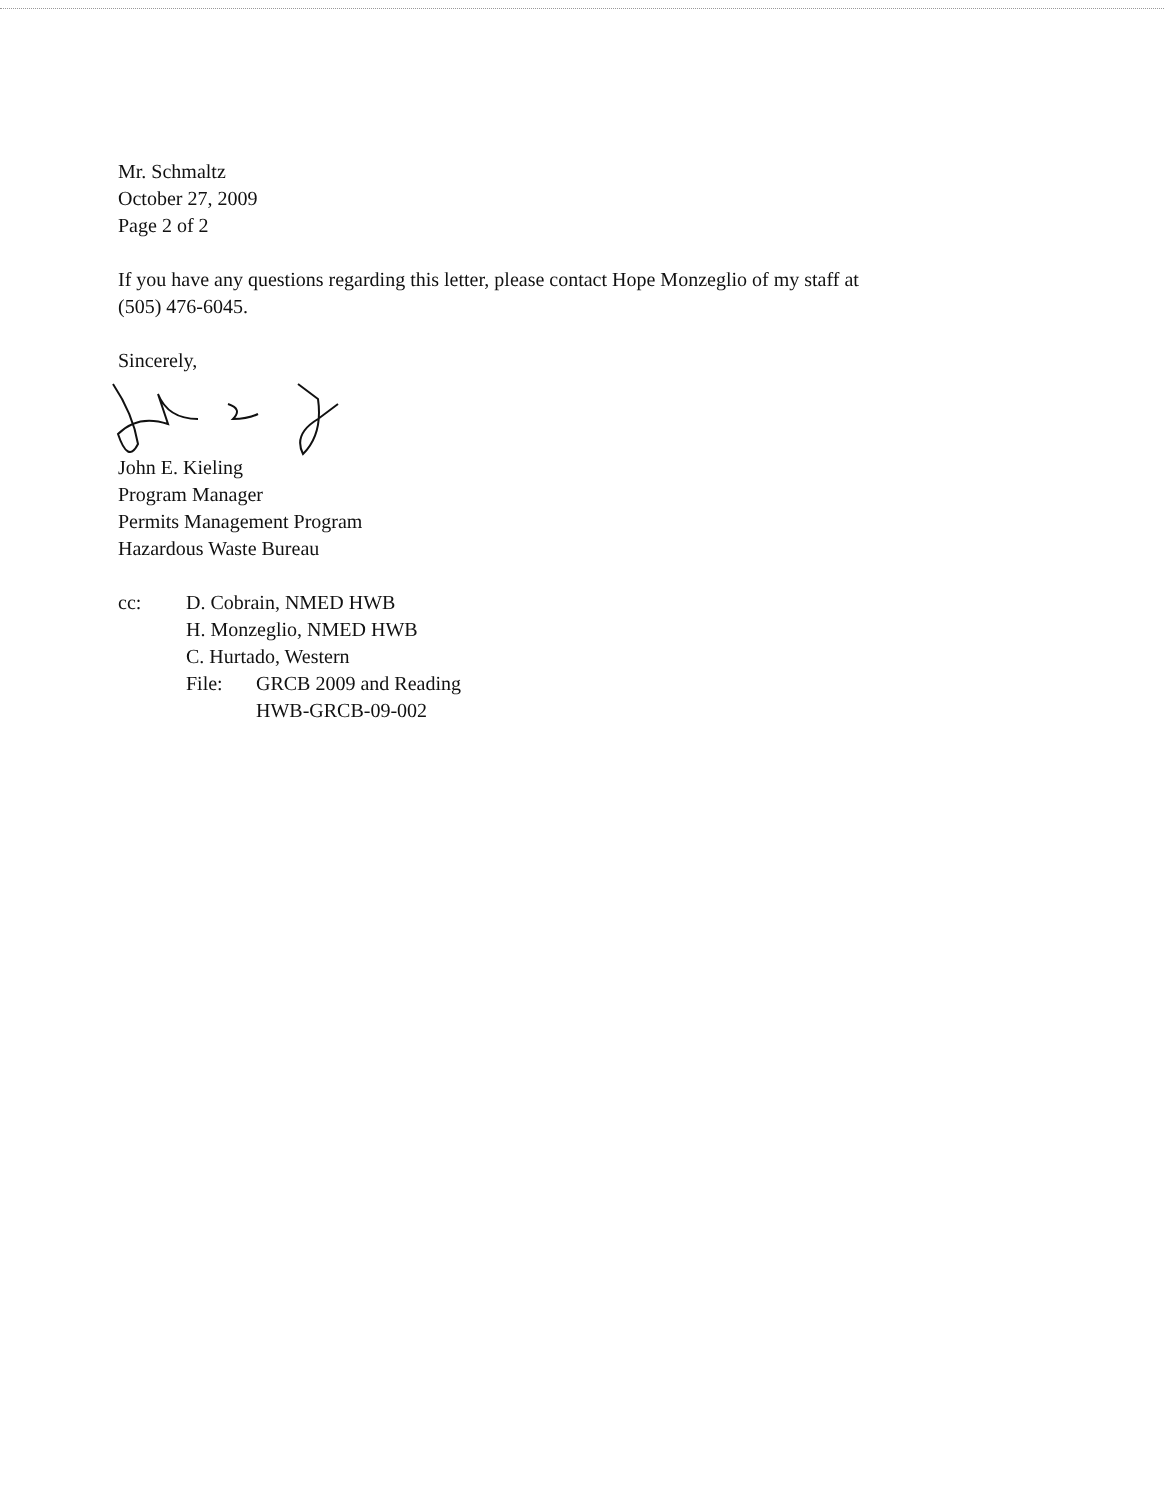Mr. Schmaltz
October 27, 2009
Page 2 of 2
If you have any questions regarding this letter, please contact Hope Monzeglio of my staff at
(505) 476-6045.
Sincerely,
John E. Kieling
Program Manager
Permits Management Program
Hazardous Waste Bureau
cc: D. Cobrain, NMED HWB
H. Monzeglio, NMED HWB
C. Hurtado, Western
File: GRCB 2009 and Reading
HWB-GRCB-09-002